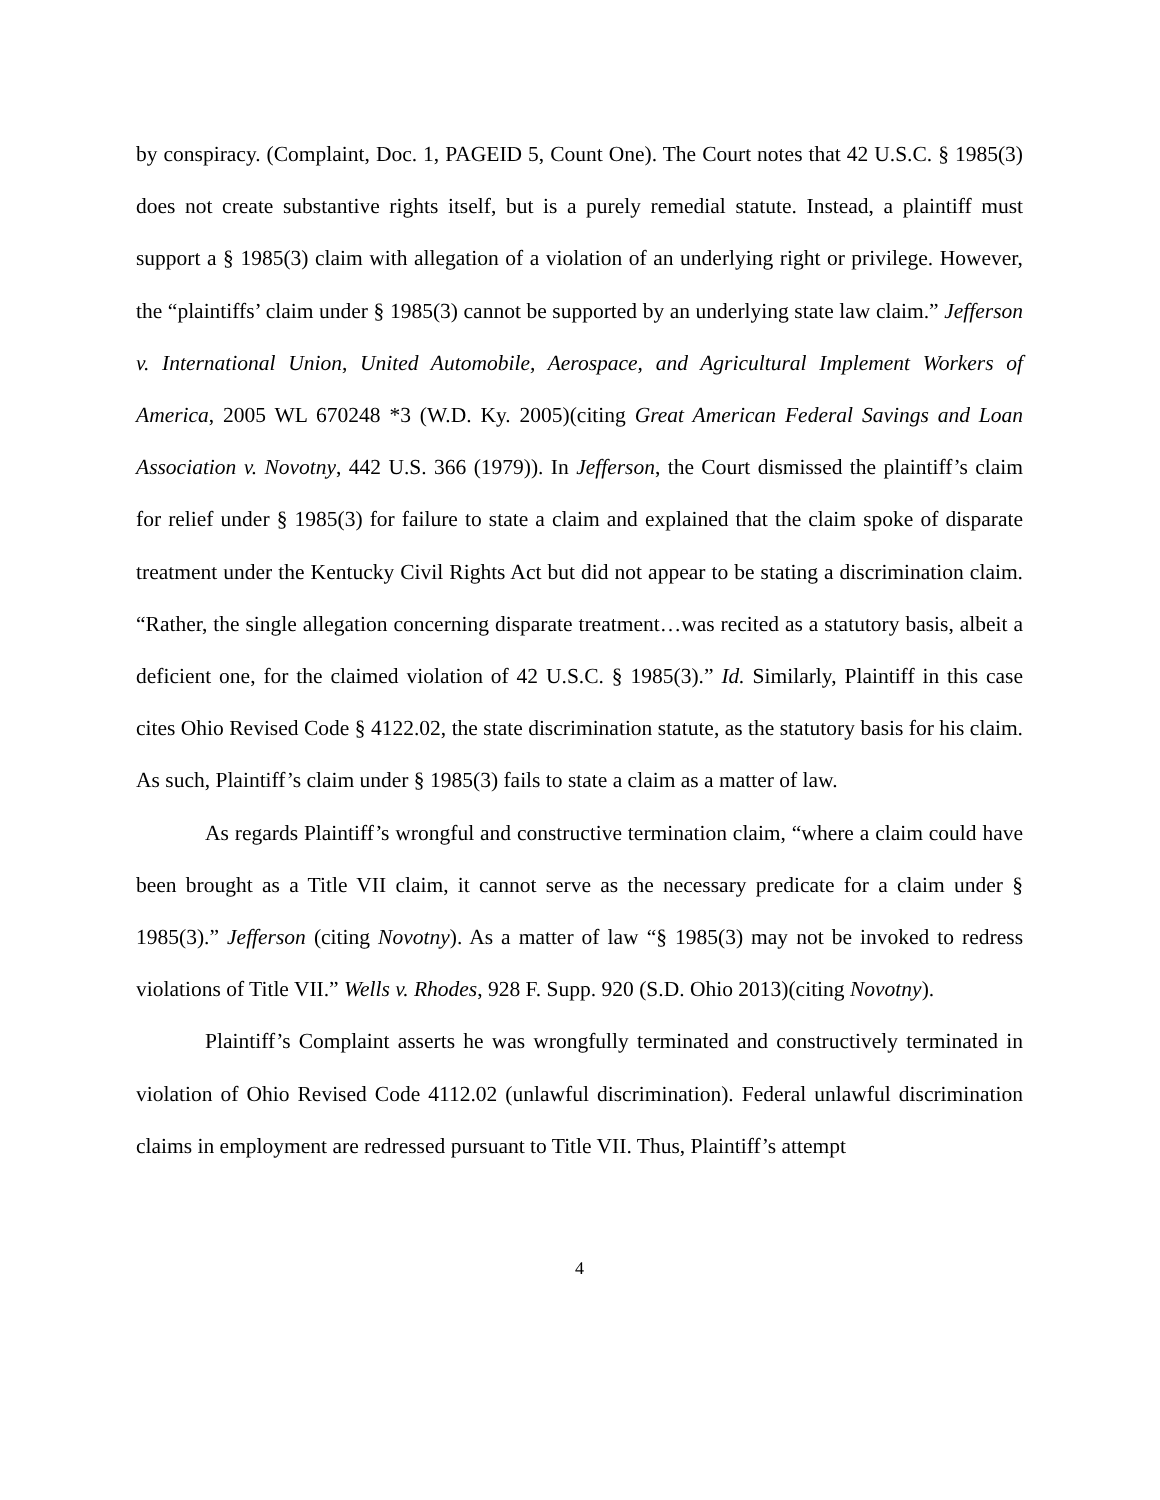by conspiracy. (Complaint, Doc. 1, PAGEID 5, Count One). The Court notes that 42 U.S.C. § 1985(3) does not create substantive rights itself, but is a purely remedial statute. Instead, a plaintiff must support a § 1985(3) claim with allegation of a violation of an underlying right or privilege. However, the “plaintiffs’ claim under § 1985(3) cannot be supported by an underlying state law claim.” Jefferson v. International Union, United Automobile, Aerospace, and Agricultural Implement Workers of America, 2005 WL 670248 *3 (W.D. Ky. 2005)(citing Great American Federal Savings and Loan Association v. Novotny, 442 U.S. 366 (1979)). In Jefferson, the Court dismissed the plaintiff’s claim for relief under § 1985(3) for failure to state a claim and explained that the claim spoke of disparate treatment under the Kentucky Civil Rights Act but did not appear to be stating a discrimination claim. “Rather, the single allegation concerning disparate treatment…was recited as a statutory basis, albeit a deficient one, for the claimed violation of 42 U.S.C. § 1985(3).” Id. Similarly, Plaintiff in this case cites Ohio Revised Code § 4122.02, the state discrimination statute, as the statutory basis for his claim. As such, Plaintiff’s claim under § 1985(3) fails to state a claim as a matter of law.
As regards Plaintiff’s wrongful and constructive termination claim, “where a claim could have been brought as a Title VII claim, it cannot serve as the necessary predicate for a claim under § 1985(3).” Jefferson (citing Novotny). As a matter of law “§ 1985(3) may not be invoked to redress violations of Title VII.” Wells v. Rhodes, 928 F. Supp. 920 (S.D. Ohio 2013)(citing Novotny).
Plaintiff’s Complaint asserts he was wrongfully terminated and constructively terminated in violation of Ohio Revised Code 4112.02 (unlawful discrimination). Federal unlawful discrimination claims in employment are redressed pursuant to Title VII. Thus, Plaintiff’s attempt
4